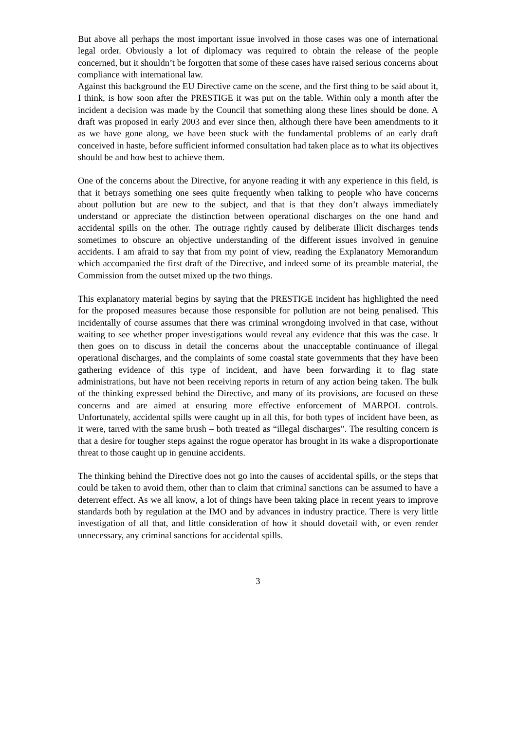But above all perhaps the most important issue involved in those cases was one of international legal order. Obviously a lot of diplomacy was required to obtain the release of the people concerned, but it shouldn’t be forgotten that some of these cases have raised serious concerns about compliance with international law.
Against this background the EU Directive came on the scene, and the first thing to be said about it, I think, is how soon after the PRESTIGE it was put on the table. Within only a month after the incident a decision was made by the Council that something along these lines should be done. A draft was proposed in early 2003 and ever since then, although there have been amendments to it as we have gone along, we have been stuck with the fundamental problems of an early draft conceived in haste, before sufficient informed consultation had taken place as to what its objectives should be and how best to achieve them.
One of the concerns about the Directive, for anyone reading it with any experience in this field, is that it betrays something one sees quite frequently when talking to people who have concerns about pollution but are new to the subject, and that is that they don’t always immediately understand or appreciate the distinction between operational discharges on the one hand and accidental spills on the other. The outrage rightly caused by deliberate illicit discharges tends sometimes to obscure an objective understanding of the different issues involved in genuine accidents. I am afraid to say that from my point of view, reading the Explanatory Memorandum which accompanied the first draft of the Directive, and indeed some of its preamble material, the Commission from the outset mixed up the two things.
This explanatory material begins by saying that the PRESTIGE incident has highlighted the need for the proposed measures because those responsible for pollution are not being penalised. This incidentally of course assumes that there was criminal wrongdoing involved in that case, without waiting to see whether proper investigations would reveal any evidence that this was the case. It then goes on to discuss in detail the concerns about the unacceptable continuance of illegal operational discharges, and the complaints of some coastal state governments that they have been gathering evidence of this type of incident, and have been forwarding it to flag state administrations, but have not been receiving reports in return of any action being taken. The bulk of the thinking expressed behind the Directive, and many of its provisions, are focused on these concerns and are aimed at ensuring more effective enforcement of MARPOL controls. Unfortunately, accidental spills were caught up in all this, for both types of incident have been, as it were, tarred with the same brush – both treated as “illegal discharges”. The resulting concern is that a desire for tougher steps against the rogue operator has brought in its wake a disproportionate threat to those caught up in genuine accidents.
The thinking behind the Directive does not go into the causes of accidental spills, or the steps that could be taken to avoid them, other than to claim that criminal sanctions can be assumed to have a deterrent effect. As we all know, a lot of things have been taking place in recent years to improve standards both by regulation at the IMO and by advances in industry practice. There is very little investigation of all that, and little consideration of how it should dovetail with, or even render unnecessary, any criminal sanctions for accidental spills.
3